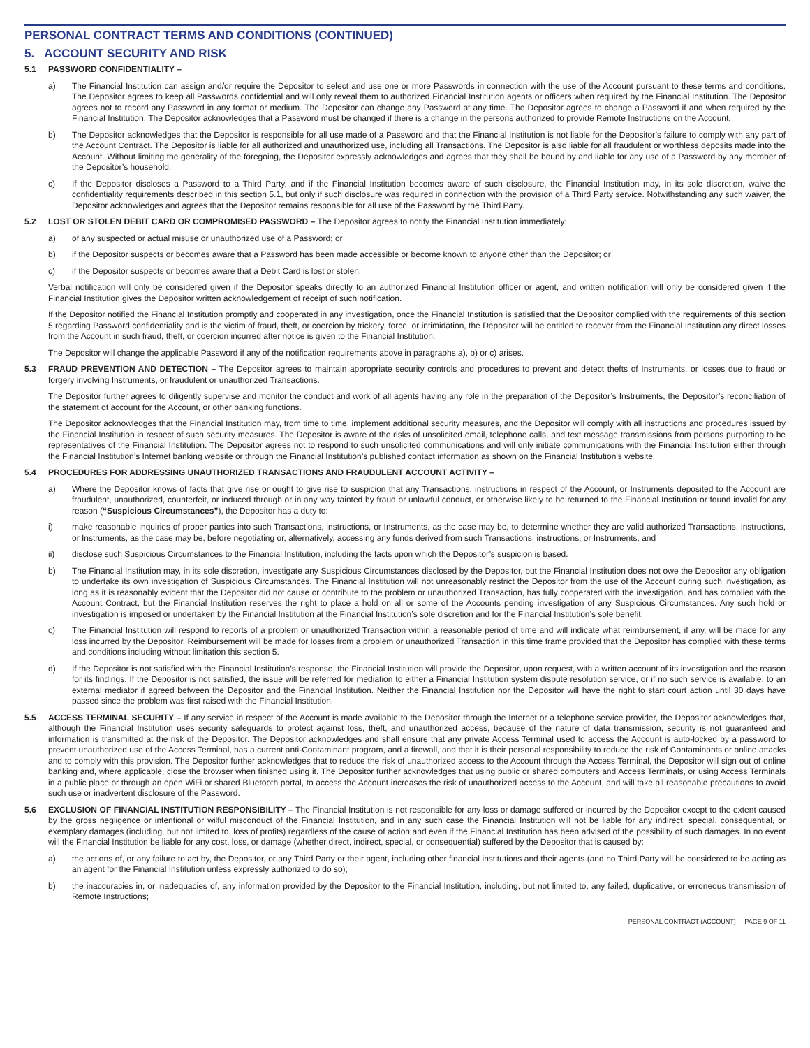PERSONAL CONTRACT TERMS AND CONDITIONS (CONTINUED)
5. ACCOUNT SECURITY AND RISK
5.1 PASSWORD CONFIDENTIALITY –
a) The Financial Institution can assign and/or require the Depositor to select and use one or more Passwords in connection with the use of the Account pursuant to these terms and conditions. The Depositor agrees to keep all Passwords confidential and will only reveal them to authorized Financial Institution agents or officers when required by the Financial Institution. The Depositor agrees not to record any Password in any format or medium. The Depositor can change any Password at any time. The Depositor agrees to change a Password if and when required by the Financial Institution. The Depositor acknowledges that a Password must be changed if there is a change in the persons authorized to provide Remote Instructions on the Account.
b) The Depositor acknowledges that the Depositor is responsible for all use made of a Password and that the Financial Institution is not liable for the Depositor’s failure to comply with any part of the Account Contract. The Depositor is liable for all authorized and unauthorized use, including all Transactions. The Depositor is also liable for all fraudulent or worthless deposits made into the Account. Without limiting the generality of the foregoing, the Depositor expressly acknowledges and agrees that they shall be bound by and liable for any use of a Password by any member of the Depositor’s household.
c) If the Depositor discloses a Password to a Third Party, and if the Financial Institution becomes aware of such disclosure, the Financial Institution may, in its sole discretion, waive the confidentiality requirements described in this section 5.1, but only if such disclosure was required in connection with the provision of a Third Party service. Notwithstanding any such waiver, the Depositor acknowledges and agrees that the Depositor remains responsible for all use of the Password by the Third Party.
5.2 LOST OR STOLEN DEBIT CARD OR COMPROMISED PASSWORD – The Depositor agrees to notify the Financial Institution immediately:
a) of any suspected or actual misuse or unauthorized use of a Password; or
b) if the Depositor suspects or becomes aware that a Password has been made accessible or become known to anyone other than the Depositor; or
c) if the Depositor suspects or becomes aware that a Debit Card is lost or stolen.
Verbal notification will only be considered given if the Depositor speaks directly to an authorized Financial Institution officer or agent, and written notification will only be considered given if the Financial Institution gives the Depositor written acknowledgement of receipt of such notification.
If the Depositor notified the Financial Institution promptly and cooperated in any investigation, once the Financial Institution is satisfied that the Depositor complied with the requirements of this section 5 regarding Password confidentiality and is the victim of fraud, theft, or coercion by trickery, force, or intimidation, the Depositor will be entitled to recover from the Financial Institution any direct losses from the Account in such fraud, theft, or coercion incurred after notice is given to the Financial Institution.
The Depositor will change the applicable Password if any of the notification requirements above in paragraphs a), b) or c) arises.
5.3 FRAUD PREVENTION AND DETECTION – The Depositor agrees to maintain appropriate security controls and procedures to prevent and detect thefts of Instruments, or losses due to fraud or forgery involving Instruments, or fraudulent or unauthorized Transactions.
The Depositor further agrees to diligently supervise and monitor the conduct and work of all agents having any role in the preparation of the Depositor’s Instruments, the Depositor’s reconciliation of the statement of account for the Account, or other banking functions.
The Depositor acknowledges that the Financial Institution may, from time to time, implement additional security measures, and the Depositor will comply with all instructions and procedures issued by the Financial Institution in respect of such security measures. The Depositor is aware of the risks of unsolicited email, telephone calls, and text message transmissions from persons purporting to be representatives of the Financial Institution. The Depositor agrees not to respond to such unsolicited communications and will only initiate communications with the Financial Institution either through the Financial Institution’s Internet banking website or through the Financial Institution’s published contact information as shown on the Financial Institution’s website.
5.4 PROCEDURES FOR ADDRESSING UNAUTHORIZED TRANSACTIONS AND FRAUDULENT ACCOUNT ACTIVITY –
a) Where the Depositor knows of facts that give rise or ought to give rise to suspicion that any Transactions, instructions in respect of the Account, or Instruments deposited to the Account are fraudulent, unauthorized, counterfeit, or induced through or in any way tainted by fraud or unlawful conduct, or otherwise likely to be returned to the Financial Institution or found invalid for any reason (“Suspicious Circumstances”), the Depositor has a duty to:
i) make reasonable inquiries of proper parties into such Transactions, instructions, or Instruments, as the case may be, to determine whether they are valid authorized Transactions, instructions, or Instruments, as the case may be, before negotiating or, alternatively, accessing any funds derived from such Transactions, instructions, or Instruments, and
ii) disclose such Suspicious Circumstances to the Financial Institution, including the facts upon which the Depositor’s suspicion is based.
b) The Financial Institution may, in its sole discretion, investigate any Suspicious Circumstances disclosed by the Depositor, but the Financial Institution does not owe the Depositor any obligation to undertake its own investigation of Suspicious Circumstances. The Financial Institution will not unreasonably restrict the Depositor from the use of the Account during such investigation, as long as it is reasonably evident that the Depositor did not cause or contribute to the problem or unauthorized Transaction, has fully cooperated with the investigation, and has complied with the Account Contract, but the Financial Institution reserves the right to place a hold on all or some of the Accounts pending investigation of any Suspicious Circumstances. Any such hold or investigation is imposed or undertaken by the Financial Institution at the Financial Institution’s sole discretion and for the Financial Institution’s sole benefit.
c) The Financial Institution will respond to reports of a problem or unauthorized Transaction within a reasonable period of time and will indicate what reimbursement, if any, will be made for any loss incurred by the Depositor. Reimbursement will be made for losses from a problem or unauthorized Transaction in this time frame provided that the Depositor has complied with these terms and conditions including without limitation this section 5.
d) If the Depositor is not satisfied with the Financial Institution’s response, the Financial Institution will provide the Depositor, upon request, with a written account of its investigation and the reason for its findings. If the Depositor is not satisfied, the issue will be referred for mediation to either a Financial Institution system dispute resolution service, or if no such service is available, to an external mediator if agreed between the Depositor and the Financial Institution. Neither the Financial Institution nor the Depositor will have the right to start court action until 30 days have passed since the problem was first raised with the Financial Institution.
5.5 ACCESS TERMINAL SECURITY – If any service in respect of the Account is made available to the Depositor through the Internet or a telephone service provider, the Depositor acknowledges that, although the Financial Institution uses security safeguards to protect against loss, theft, and unauthorized access, because of the nature of data transmission, security is not guaranteed and information is transmitted at the risk of the Depositor. The Depositor acknowledges and shall ensure that any private Access Terminal used to access the Account is auto-locked by a password to prevent unauthorized use of the Access Terminal, has a current anti-Contaminant program, and a firewall, and that it is their personal responsibility to reduce the risk of Contaminants or online attacks and to comply with this provision. The Depositor further acknowledges that to reduce the risk of unauthorized access to the Account through the Access Terminal, the Depositor will sign out of online banking and, where applicable, close the browser when finished using it. The Depositor further acknowledges that using public or shared computers and Access Terminals, or using Access Terminals in a public place or through an open WiFi or shared Bluetooth portal, to access the Account increases the risk of unauthorized access to the Account, and will take all reasonable precautions to avoid such use or inadvertent disclosure of the Password.
5.6 EXCLUSION OF FINANCIAL INSTITUTION RESPONSIBILITY – The Financial Institution is not responsible for any loss or damage suffered or incurred by the Depositor except to the extent caused by the gross negligence or intentional or wilful misconduct of the Financial Institution, and in any such case the Financial Institution will not be liable for any indirect, special, consequential, or exemplary damages (including, but not limited to, loss of profits) regardless of the cause of action and even if the Financial Institution has been advised of the possibility of such damages. In no event will the Financial Institution be liable for any cost, loss, or damage (whether direct, indirect, special, or consequential) suffered by the Depositor that is caused by:
a) the actions of, or any failure to act by, the Depositor, or any Third Party or their agent, including other financial institutions and their agents (and no Third Party will be considered to be acting as an agent for the Financial Institution unless expressly authorized to do so);
b) the inaccuracies in, or inadequacies of, any information provided by the Depositor to the Financial Institution, including, but not limited to, any failed, duplicative, or erroneous transmission of Remote Instructions;
PERSONAL CONTRACT (ACCOUNT) PAGE 9 OF 11